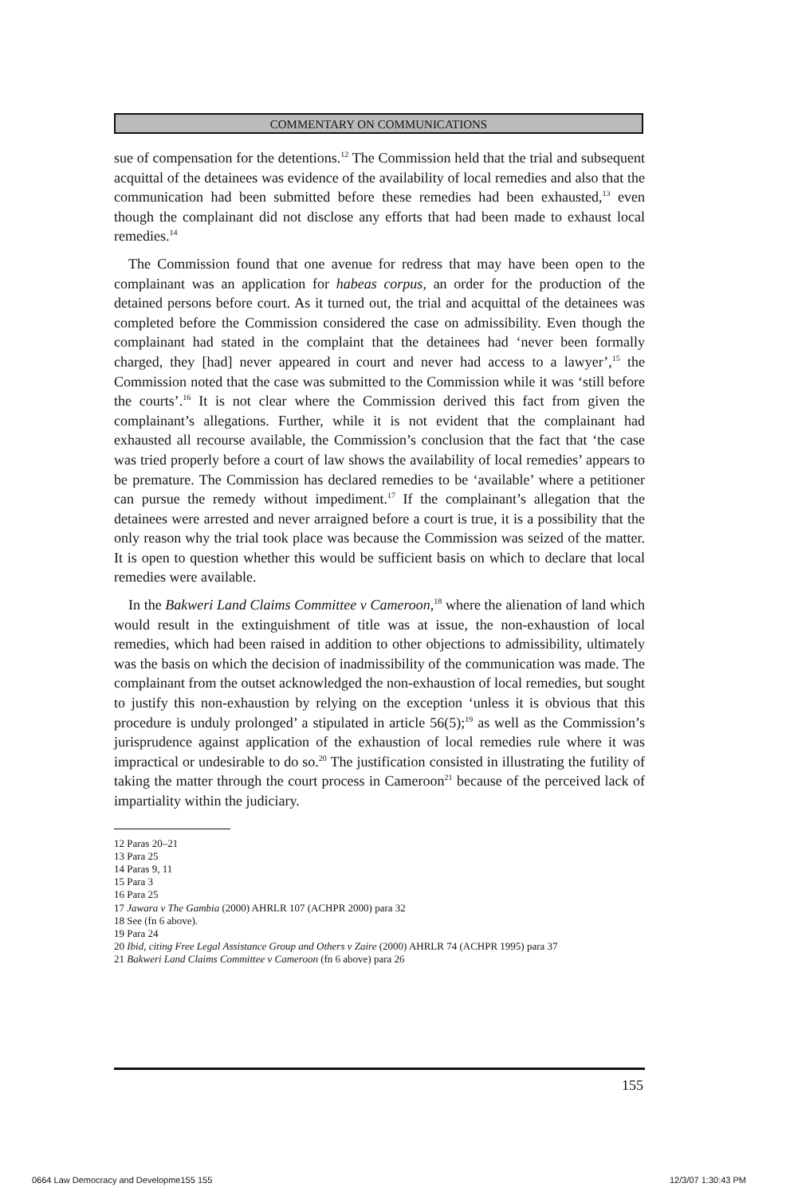COMMENTARY ON COMMUNICATIONS
sue of compensation for the detentions.<sup>12</sup> The Commission held that the trial and subsequent acquittal of the detainees was evidence of the availability of local remedies and also that the communication had been submitted before these remedies had been exhausted,<sup>13</sup> even though the complainant did not disclose any efforts that had been made to exhaust local remedies.<sup>14</sup>
The Commission found that one avenue for redress that may have been open to the complainant was an application for habeas corpus, an order for the production of the detained persons before court. As it turned out, the trial and acquittal of the detainees was completed before the Commission considered the case on admissibility. Even though the complainant had stated in the complaint that the detainees had ‘never been formally charged, they [had] never appeared in court and never had access to a lawyer’,<sup>15</sup> the Commission noted that the case was submitted to the Commission while it was ‘still before the courts’.<sup>16</sup> It is not clear where the Commission derived this fact from given the complainant’s allegations. Further, while it is not evident that the complainant had exhausted all recourse available, the Commission’s conclusion that the fact that ‘the case was tried properly before a court of law shows the availability of local remedies’ appears to be premature. The Commission has declared remedies to be ‘available’ where a petitioner can pursue the remedy without impediment.<sup>17</sup> If the complainant’s allegation that the detainees were arrested and never arraigned before a court is true, it is a possibility that the only reason why the trial took place was because the Commission was seized of the matter. It is open to question whether this would be sufficient basis on which to declare that local remedies were available.
In the Bakweri Land Claims Committee v Cameroon,<sup>18</sup> where the alienation of land which would result in the extinguishment of title was at issue, the non-exhaustion of local remedies, which had been raised in addition to other objections to admissibility, ultimately was the basis on which the decision of inadmissibility of the communication was made. The complainant from the outset acknowledged the non-exhaustion of local remedies, but sought to justify this non-exhaustion by relying on the exception ‘unless it is obvious that this procedure is unduly prolonged’ a stipulated in article 56(5);<sup>19</sup> as well as the Commission’s jurisprudence against application of the exhaustion of local remedies rule where it was impractical or undesirable to do so.<sup>20</sup> The justification consisted in illustrating the futility of taking the matter through the court process in Cameroon<sup>21</sup> because of the perceived lack of impartiality within the judiciary.
12 Paras 20–21
13 Para 25
14 Paras 9, 11
15 Para 3
16 Para 25
17 Jawara v The Gambia (2000) AHRLR 107 (ACHPR 2000) para 32
18 See (fn 6 above).
19 Para 24
20 Ibid, citing Free Legal Assistance Group and Others v Zaire (2000) AHRLR 74 (ACHPR 1995) para 37
21 Bakweri Land Claims Committee v Cameroon (fn 6 above) para 26
155
0664 Law Democracy and Developme155 155
12/3/07 1:30:43 PM